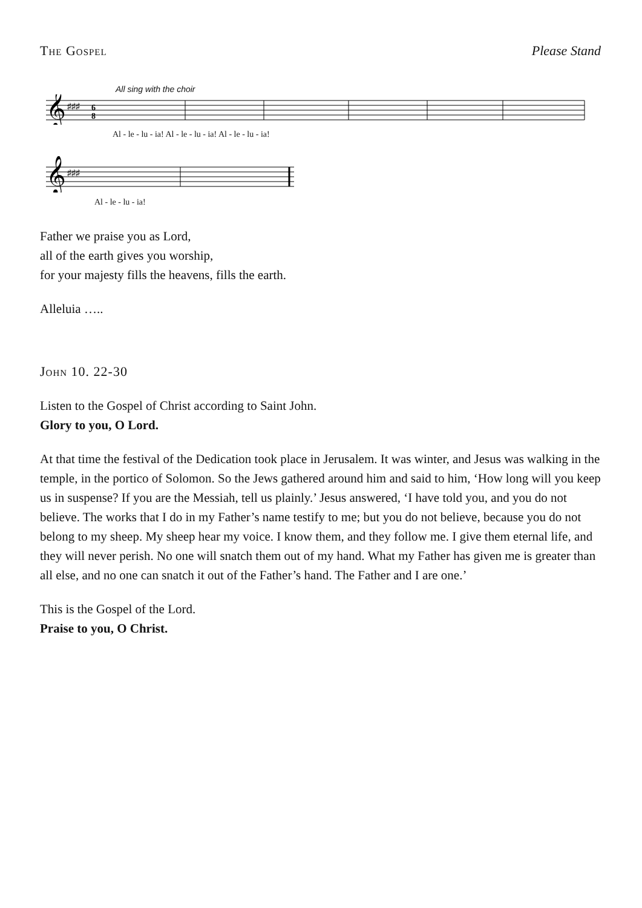The Gospel Please Stand
All sing with the choir
𝄞
♯♯♯
6
8
Al - le - lu - ia! Al - le - lu - ia! Al - le - lu - ia!
𝄞
♯♯♯
Al - le - lu - ia!
Father we praise you as Lord,
all of the earth gives you worship,
for your majesty fills the heavens, fills the earth.
Alleluia …..
John 10. 22-30
Listen to the Gospel of Christ according to Saint John.
Glory to you, O Lord.
At that time the festival of the Dedication took place in Jerusalem. It was winter, and Jesus was walking in the temple, in the portico of Solomon. So the Jews gathered around him and said to him, ‘How long will you keep us in suspense? If you are the Messiah, tell us plainly.’ Jesus answered, ‘I have told you, and you do not believe. The works that I do in my Father’s name testify to me; but you do not believe, because you do not belong to my sheep. My sheep hear my voice. I know them, and they follow me. I give them eternal life, and they will never perish. No one will snatch them out of my hand. What my Father has given me is greater than all else, and no one can snatch it out of the Father’s hand. The Father and I are one.’
This is the Gospel of the Lord.
Praise to you, O Christ.